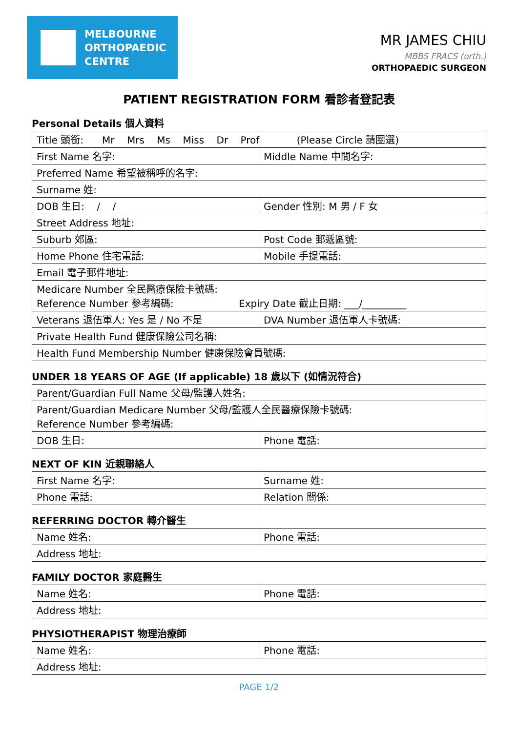MELBOURNE
ORTHOPAEDIC
CENTRE
MR JAMES CHIU
MBBS FRACS (orth.)
ORTHOPAEDIC SURGEON
PATIENT REGISTRATION FORM 看診者登記表
Personal Details 個人資料
| Title 頭銜: Mr Mrs Ms Miss Dr Prof (Please Circle 請圈選) | |
| First Name 名字: | Middle Name 中間名字: |
| Preferred Name 希望被稱呼的名字: | |
| Surname 姓: | |
| DOB 生日: / / | Gender 性別: M 男 / F 女 |
| Street Address 地址: | |
| Suburb 郊區: | Post Code 郵遞區號: |
| Home Phone 住宅電話: | Mobile 手提電話: |
| Email 電子郵件地址: | |
| Medicare Number 全民醫療保險卡號碼: Reference Number 參考編碼: Expiry Date 截止日期: ___/_________ | |
| Veterans 退伍軍人: Yes 是 / No 不是 | DVA Number 退伍軍人卡號碼: |
| Private Health Fund 健康保險公司名稱: | |
| Health Fund Membership Number 健康保險會員號碼: | |
UNDER 18 YEARS OF AGE (If applicable) 18 歲以下 (如情況符合)
| Parent/Guardian Full Name 父母/監護人姓名: | |
| Parent/Guardian Medicare Number 父母/監護人全民醫療保險卡號碼: Reference Number 參考編碼: | |
| DOB 生日: | Phone 電話: |
NEXT OF KIN 近親聯絡人
| First Name 名字: | Surname 姓: |
| Phone 電話: | Relation 關係: |
REFERRING DOCTOR 轉介醫生
| Name 姓名: | Phone 電話: |
| Address 地址: | |
FAMILY DOCTOR 家庭醫生
| Name 姓名: | Phone 電話: |
| Address 地址: | |
PHYSIOTHERAPIST 物理治療師
| Name 姓名: | Phone 電話: |
| Address 地址: | |
PAGE 1/2